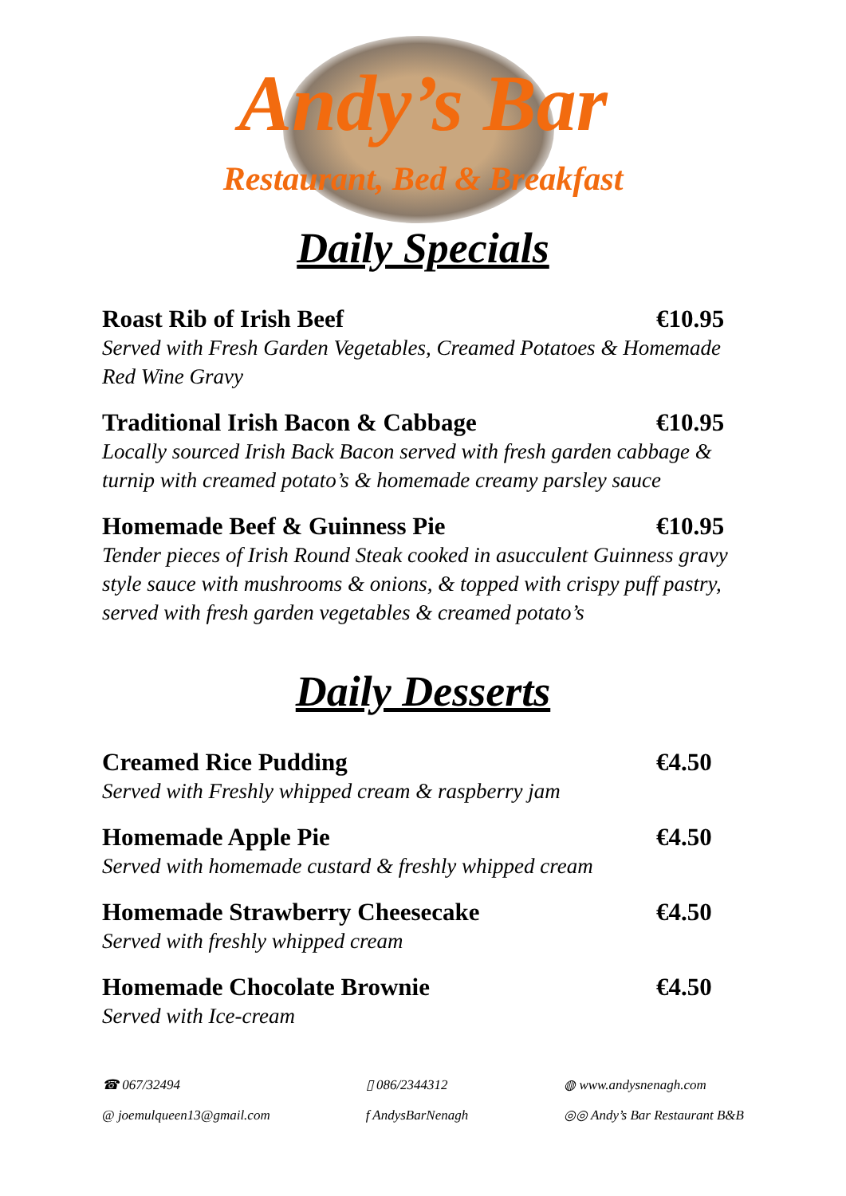Andy’s Bar
Restaurant, Bed & Breakfast
Daily Specials
Roast Rib of Irish Beef €10.95
Served with Fresh Garden Vegetables, Creamed Potatoes & Homemade Red Wine Gravy
Traditional Irish Bacon & Cabbage €10.95
Locally sourced Irish Back Bacon served with fresh garden cabbage & turnip with creamed potato’s & homemade creamy parsley sauce
Homemade Beef & Guinness Pie €10.95
Tender pieces of Irish Round Steak cooked in asucculent Guinness gravy style sauce with mushrooms & onions, & topped with crispy puff pastry, served with fresh garden vegetables & creamed potato’s
Daily Desserts
Creamed Rice Pudding €4.50
Served with Freshly whipped cream & raspberry jam
Homemade Apple Pie €4.50
Served with homemade custard & freshly whipped cream
Homemade Strawberry Cheesecake €4.50
Served with freshly whipped cream
Homemade Chocolate Brownie €4.50
Served with Ice-cream
☎ 067/32494
@ joemulqueen13@gmail.com
▯ 086/2344312
f AndysBarNenagh
◍ www.andysnenagh.com
◎◎ Andy’s Bar Restaurant B&B